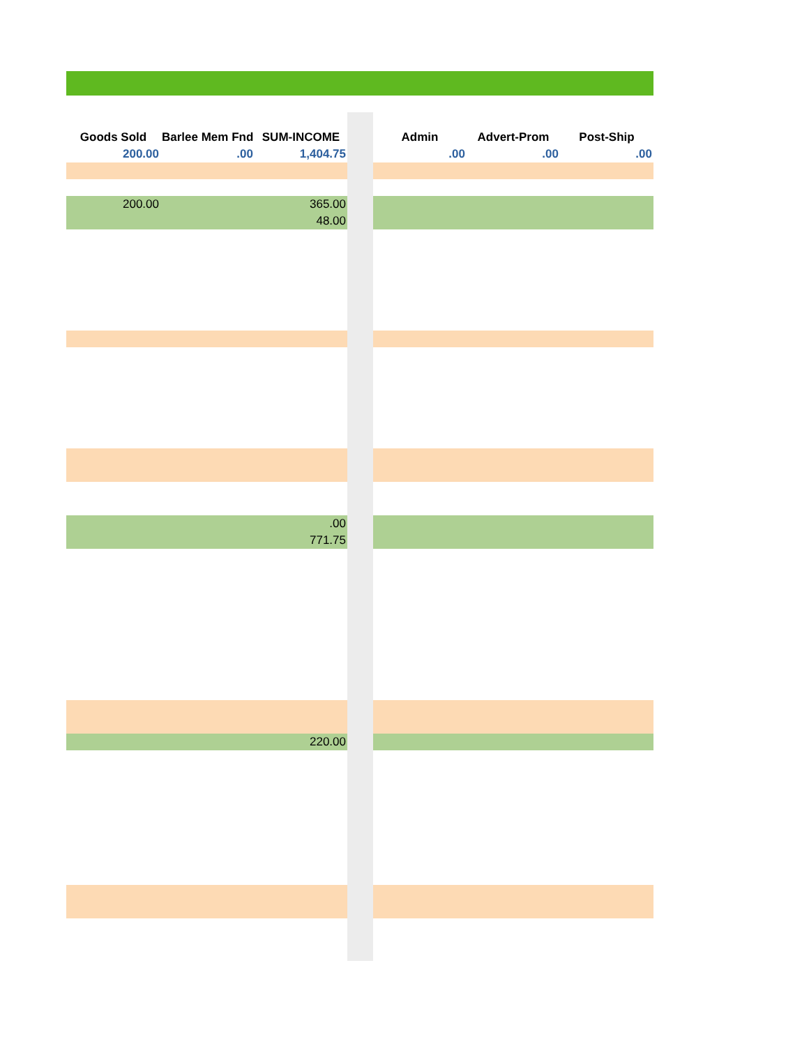| Goods Sold | Barlee Mem Fnd | SUM-INCOME | | Admin | Advert-Prom | Post-Ship |
| 200.00 | .00 | 1,404.75 | | .00 | .00 | .00 |
| 200.00 | | 365.00 | | | | |
| | | 48.00 | | | | |
| | | .00 | | | | |
| | | 771.75 | | | | |
| | | 220.00 | | | | |